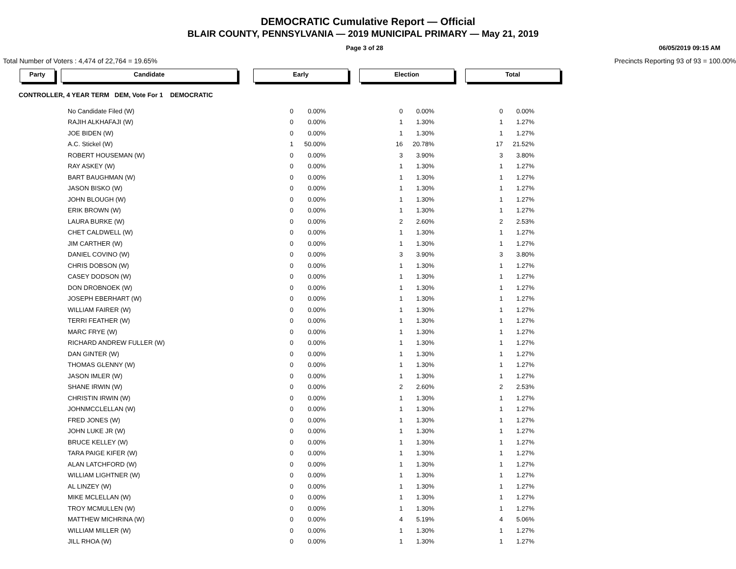DEMOCRATIC Cumulative Report — Official
BLAIR COUNTY, PENNSYLVANIA — 2019 MUNICIPAL PRIMARY — May 21, 2019
Page 3 of 28 06/05/2019 09:15 AM
Total Number of Voters : 4,474 of 22,764 = 19.65% Precincts Reporting 93 of 93 = 100.00%
Party Candidate Early Election Total
CONTROLLER, 4 YEAR TERM DEM, Vote For 1 DEMOCRATIC
| No Candidate Filed (W) | 0 | 0.00% | 0 | 0.00% | 0 | 0.00% |
| RAJIH ALKHAFAJI (W) | 0 | 0.00% | 1 | 1.30% | 1 | 1.27% |
| JOE BIDEN (W) | 0 | 0.00% | 1 | 1.30% | 1 | 1.27% |
| A.C. Stickel (W) | 1 | 50.00% | 16 | 20.78% | 17 | 21.52% |
| ROBERT HOUSEMAN (W) | 0 | 0.00% | 3 | 3.90% | 3 | 3.80% |
| RAY ASKEY (W) | 0 | 0.00% | 1 | 1.30% | 1 | 1.27% |
| BART BAUGHMAN (W) | 0 | 0.00% | 1 | 1.30% | 1 | 1.27% |
| JASON BISKO (W) | 0 | 0.00% | 1 | 1.30% | 1 | 1.27% |
| JOHN BLOUGH (W) | 0 | 0.00% | 1 | 1.30% | 1 | 1.27% |
| ERIK BROWN (W) | 0 | 0.00% | 1 | 1.30% | 1 | 1.27% |
| LAURA BURKE (W) | 0 | 0.00% | 2 | 2.60% | 2 | 2.53% |
| CHET CALDWELL (W) | 0 | 0.00% | 1 | 1.30% | 1 | 1.27% |
| JIM CARTHER (W) | 0 | 0.00% | 1 | 1.30% | 1 | 1.27% |
| DANIEL COVINO (W) | 0 | 0.00% | 3 | 3.90% | 3 | 3.80% |
| CHRIS DOBSON (W) | 0 | 0.00% | 1 | 1.30% | 1 | 1.27% |
| CASEY DODSON (W) | 0 | 0.00% | 1 | 1.30% | 1 | 1.27% |
| DON DROBNOEK (W) | 0 | 0.00% | 1 | 1.30% | 1 | 1.27% |
| JOSEPH EBERHART (W) | 0 | 0.00% | 1 | 1.30% | 1 | 1.27% |
| WILLIAM FAIRER (W) | 0 | 0.00% | 1 | 1.30% | 1 | 1.27% |
| TERRI FEATHER (W) | 0 | 0.00% | 1 | 1.30% | 1 | 1.27% |
| MARC FRYE (W) | 0 | 0.00% | 1 | 1.30% | 1 | 1.27% |
| RICHARD ANDREW FULLER (W) | 0 | 0.00% | 1 | 1.30% | 1 | 1.27% |
| DAN GINTER (W) | 0 | 0.00% | 1 | 1.30% | 1 | 1.27% |
| THOMAS GLENNY (W) | 0 | 0.00% | 1 | 1.30% | 1 | 1.27% |
| JASON IMLER (W) | 0 | 0.00% | 1 | 1.30% | 1 | 1.27% |
| SHANE IRWIN (W) | 0 | 0.00% | 2 | 2.60% | 2 | 2.53% |
| CHRISTIN IRWIN (W) | 0 | 0.00% | 1 | 1.30% | 1 | 1.27% |
| JOHNMCCLELLAN (W) | 0 | 0.00% | 1 | 1.30% | 1 | 1.27% |
| FRED JONES (W) | 0 | 0.00% | 1 | 1.30% | 1 | 1.27% |
| JOHN LUKE JR (W) | 0 | 0.00% | 1 | 1.30% | 1 | 1.27% |
| BRUCE KELLEY (W) | 0 | 0.00% | 1 | 1.30% | 1 | 1.27% |
| TARA PAIGE KIFER (W) | 0 | 0.00% | 1 | 1.30% | 1 | 1.27% |
| ALAN LATCHFORD (W) | 0 | 0.00% | 1 | 1.30% | 1 | 1.27% |
| WILLIAM LIGHTNER (W) | 0 | 0.00% | 1 | 1.30% | 1 | 1.27% |
| AL LINZEY (W) | 0 | 0.00% | 1 | 1.30% | 1 | 1.27% |
| MIKE MCLELLAN (W) | 0 | 0.00% | 1 | 1.30% | 1 | 1.27% |
| TROY MCMULLEN (W) | 0 | 0.00% | 1 | 1.30% | 1 | 1.27% |
| MATTHEW MICHRINA (W) | 0 | 0.00% | 4 | 5.19% | 4 | 5.06% |
| WILLIAM MILLER (W) | 0 | 0.00% | 1 | 1.30% | 1 | 1.27% |
| JILL RHOA (W) | 0 | 0.00% | 1 | 1.30% | 1 | 1.27% |